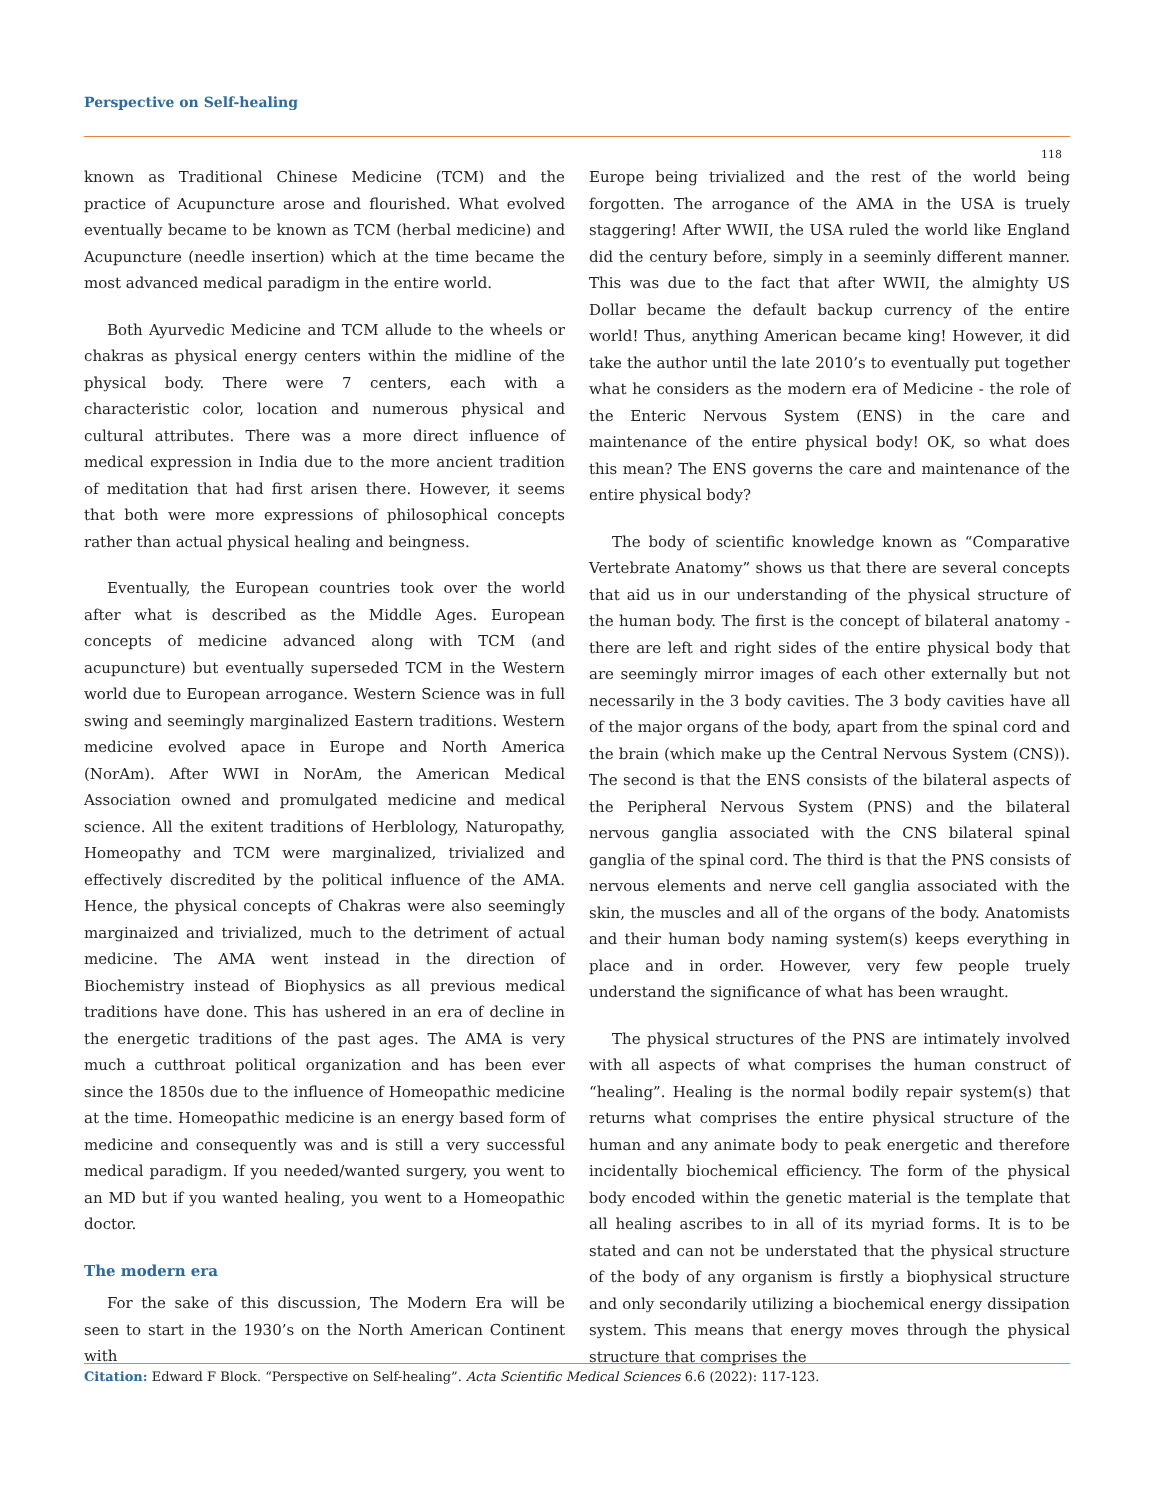Perspective on Self-healing
118
known as Traditional Chinese Medicine (TCM) and the practice of Acupuncture arose and flourished. What evolved eventually became to be known as TCM (herbal medicine) and Acupuncture (needle insertion) which at the time became the most advanced medical paradigm in the entire world.
Both Ayurvedic Medicine and TCM allude to the wheels or chakras as physical energy centers within the midline of the physical body. There were 7 centers, each with a characteristic color, location and numerous physical and cultural attributes. There was a more direct influence of medical expression in India due to the more ancient tradition of meditation that had first arisen there. However, it seems that both were more expressions of philosophical concepts rather than actual physical healing and beingness.
Eventually, the European countries took over the world after what is described as the Middle Ages. European concepts of medicine advanced along with TCM (and acupuncture) but eventually superseded TCM in the Western world due to European arrogance. Western Science was in full swing and seemingly marginalized Eastern traditions. Western medicine evolved apace in Europe and North America (NorAm). After WWI in NorAm, the American Medical Association owned and promulgated medicine and medical science. All the exitent traditions of Herblology, Naturopathy, Homeopathy and TCM were marginalized, trivialized and effectively discredited by the political influence of the AMA. Hence, the physical concepts of Chakras were also seemingly marginaized and trivialized, much to the detriment of actual medicine. The AMA went instead in the direction of Biochemistry instead of Biophysics as all previous medical traditions have done. This has ushered in an era of decline in the energetic traditions of the past ages. The AMA is very much a cutthroat political organization and has been ever since the 1850s due to the influence of Homeopathic medicine at the time. Homeopathic medicine is an energy based form of medicine and consequently was and is still a very successful medical paradigm. If you needed/wanted surgery, you went to an MD but if you wanted healing, you went to a Homeopathic doctor.
The modern era
For the sake of this discussion, The Modern Era will be seen to start in the 1930’s on the North American Continent with
Europe being trivialized and the rest of the world being forgotten. The arrogance of the AMA in the USA is truely staggering! After WWII, the USA ruled the world like England did the century before, simply in a seeminly different manner. This was due to the fact that after WWII, the almighty US Dollar became the default backup currency of the entire world! Thus, anything American became king! However, it did take the author until the late 2010’s to eventually put together what he considers as the modern era of Medicine - the role of the Enteric Nervous System (ENS) in the care and maintenance of the entire physical body! OK, so what does this mean? The ENS governs the care and maintenance of the entire physical body?
The body of scientific knowledge known as “Comparative Vertebrate Anatomy” shows us that there are several concepts that aid us in our understanding of the physical structure of the human body. The first is the concept of bilateral anatomy - there are left and right sides of the entire physical body that are seemingly mirror images of each other externally but not necessarily in the 3 body cavities. The 3 body cavities have all of the major organs of the body, apart from the spinal cord and the brain (which make up the Central Nervous System (CNS)). The second is that the ENS consists of the bilateral aspects of the Peripheral Nervous System (PNS) and the bilateral nervous ganglia associated with the CNS bilateral spinal ganglia of the spinal cord. The third is that the PNS consists of nervous elements and nerve cell ganglia associated with the skin, the muscles and all of the organs of the body. Anatomists and their human body naming system(s) keeps everything in place and in order. However, very few people truely understand the significance of what has been wraught.
The physical structures of the PNS are intimately involved with all aspects of what comprises the human construct of “healing”. Healing is the normal bodily repair system(s) that returns what comprises the entire physical structure of the human and any animate body to peak energetic and therefore incidentally biochemical efficiency. The form of the physical body encoded within the genetic material is the template that all healing ascribes to in all of its myriad forms. It is to be stated and can not be understated that the physical structure of the body of any organism is firstly a biophysical structure and only secondarily utilizing a biochemical energy dissipation system. This means that energy moves through the physical structure that comprises the
Citation: Edward F Block. “Perspective on Self-healing”. Acta Scientific Medical Sciences 6.6 (2022): 117-123.